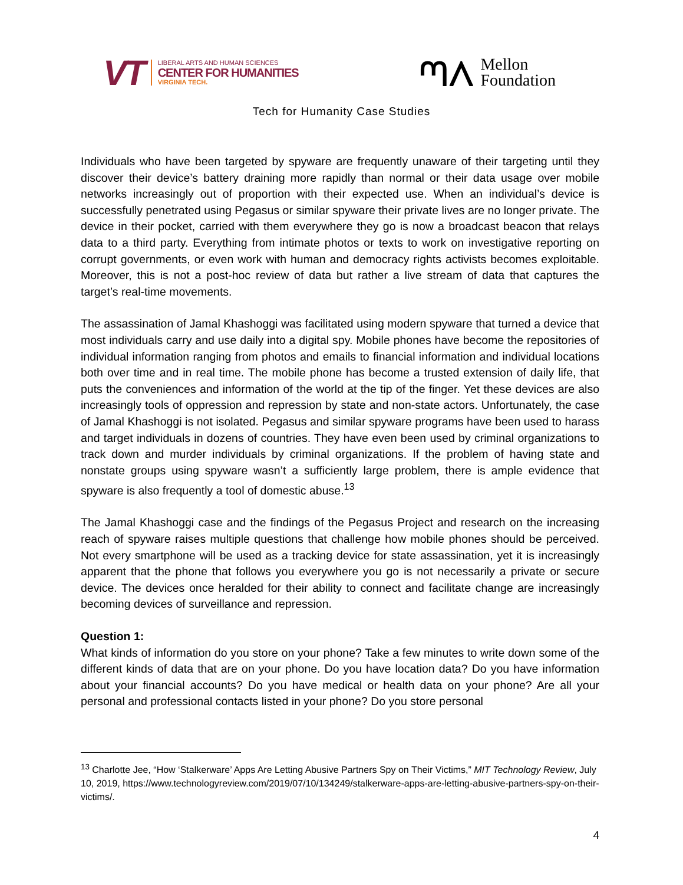VT
LIBERAL ARTS AND HUMAN SCIENCES
CENTER FOR HUMANITIES
VIRGINIA TECH.
ᘉᐱ
Mellon
Foundation
Tech for Humanity Case Studies
Individuals who have been targeted by spyware are frequently unaware of their targeting until they discover their device’s battery draining more rapidly than normal or their data usage over mobile networks increasingly out of proportion with their expected use. When an individual’s device is successfully penetrated using Pegasus or similar spyware their private lives are no longer private. The device in their pocket, carried with them everywhere they go is now a broadcast beacon that relays data to a third party. Everything from intimate photos or texts to work on investigative reporting on corrupt governments, or even work with human and democracy rights activists becomes exploitable. Moreover, this is not a post-hoc review of data but rather a live stream of data that captures the target’s real-time movements.
The assassination of Jamal Khashoggi was facilitated using modern spyware that turned a device that most individuals carry and use daily into a digital spy. Mobile phones have become the repositories of individual information ranging from photos and emails to financial information and individual locations both over time and in real time. The mobile phone has become a trusted extension of daily life, that puts the conveniences and information of the world at the tip of the finger. Yet these devices are also increasingly tools of oppression and repression by state and non-state actors. Unfortunately, the case of Jamal Khashoggi is not isolated. Pegasus and similar spyware programs have been used to harass and target individuals in dozens of countries. They have even been used by criminal organizations to track down and murder individuals by criminal organizations. If the problem of having state and nonstate groups using spyware wasn’t a sufficiently large problem, there is ample evidence that spyware is also frequently a tool of domestic abuse.<sup>13</sup>
The Jamal Khashoggi case and the findings of the Pegasus Project and research on the increasing reach of spyware raises multiple questions that challenge how mobile phones should be perceived. Not every smartphone will be used as a tracking device for state assassination, yet it is increasingly apparent that the phone that follows you everywhere you go is not necessarily a private or secure device. The devices once heralded for their ability to connect and facilitate change are increasingly becoming devices of surveillance and repression.
Question 1:
What kinds of information do you store on your phone? Take a few minutes to write down some of the different kinds of data that are on your phone. Do you have location data? Do you have information about your financial accounts? Do you have medical or health data on your phone? Are all your personal and professional contacts listed in your phone? Do you store personal
<sup>13</sup> Charlotte Jee, “How ‘Stalkerware’ Apps Are Letting Abusive Partners Spy on Their Victims,” MIT Technology Review, July 10, 2019, https://www.technologyreview.com/2019/07/10/134249/stalkerware-apps-are-letting-abusive-partners-spy-on-their-victims/.
4